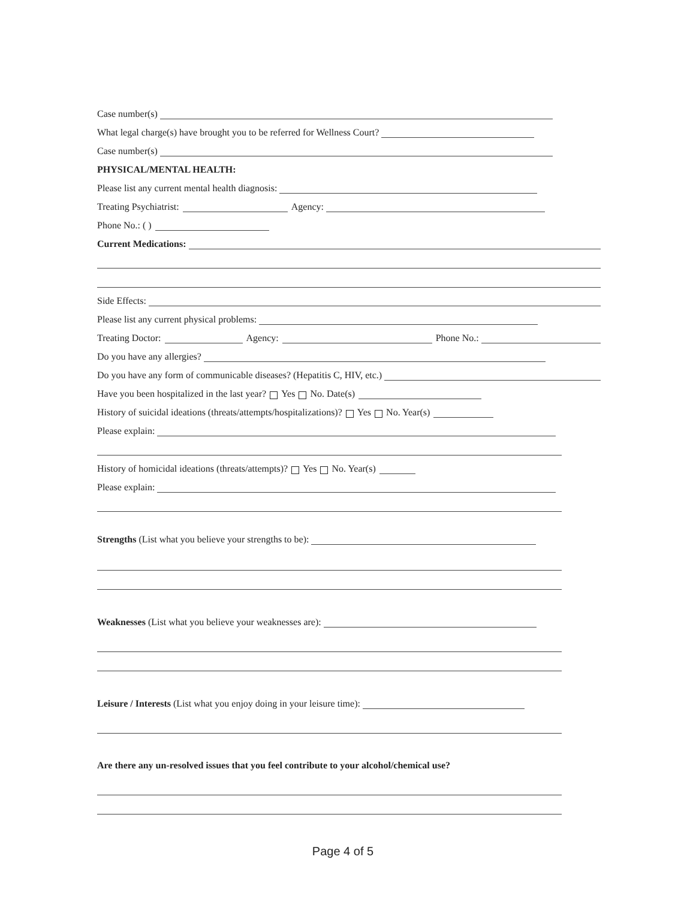Case number(s)
What legal charge(s) have brought you to be referred for Wellness Court?
Case number(s)
PHYSICAL/MENTAL HEALTH:
Please list any current mental health diagnosis:
Treating Psychiatrist: Agency:
Phone No.: ( )
Current Medications:
Side Effects:
Please list any current physical problems:
Treating Doctor: Agency: Phone No.:
Do you have any allergies?
Do you have any form of communicable diseases? (Hepatitis C, HIV, etc.)
Have you been hospitalized in the last year? Yes No. Date(s)
History of suicidal ideations (threats/attempts/hospitalizations)? Yes No. Year(s)
Please explain:
History of homicidal ideations (threats/attempts)? Yes No. Year(s)
Please explain:
Strengths (List what you believe your strengths to be):
Weaknesses (List what you believe your weaknesses are):
Leisure / Interests (List what you enjoy doing in your leisure time):
Are there any un-resolved issues that you feel contribute to your alcohol/chemical use?
Page 4 of 5